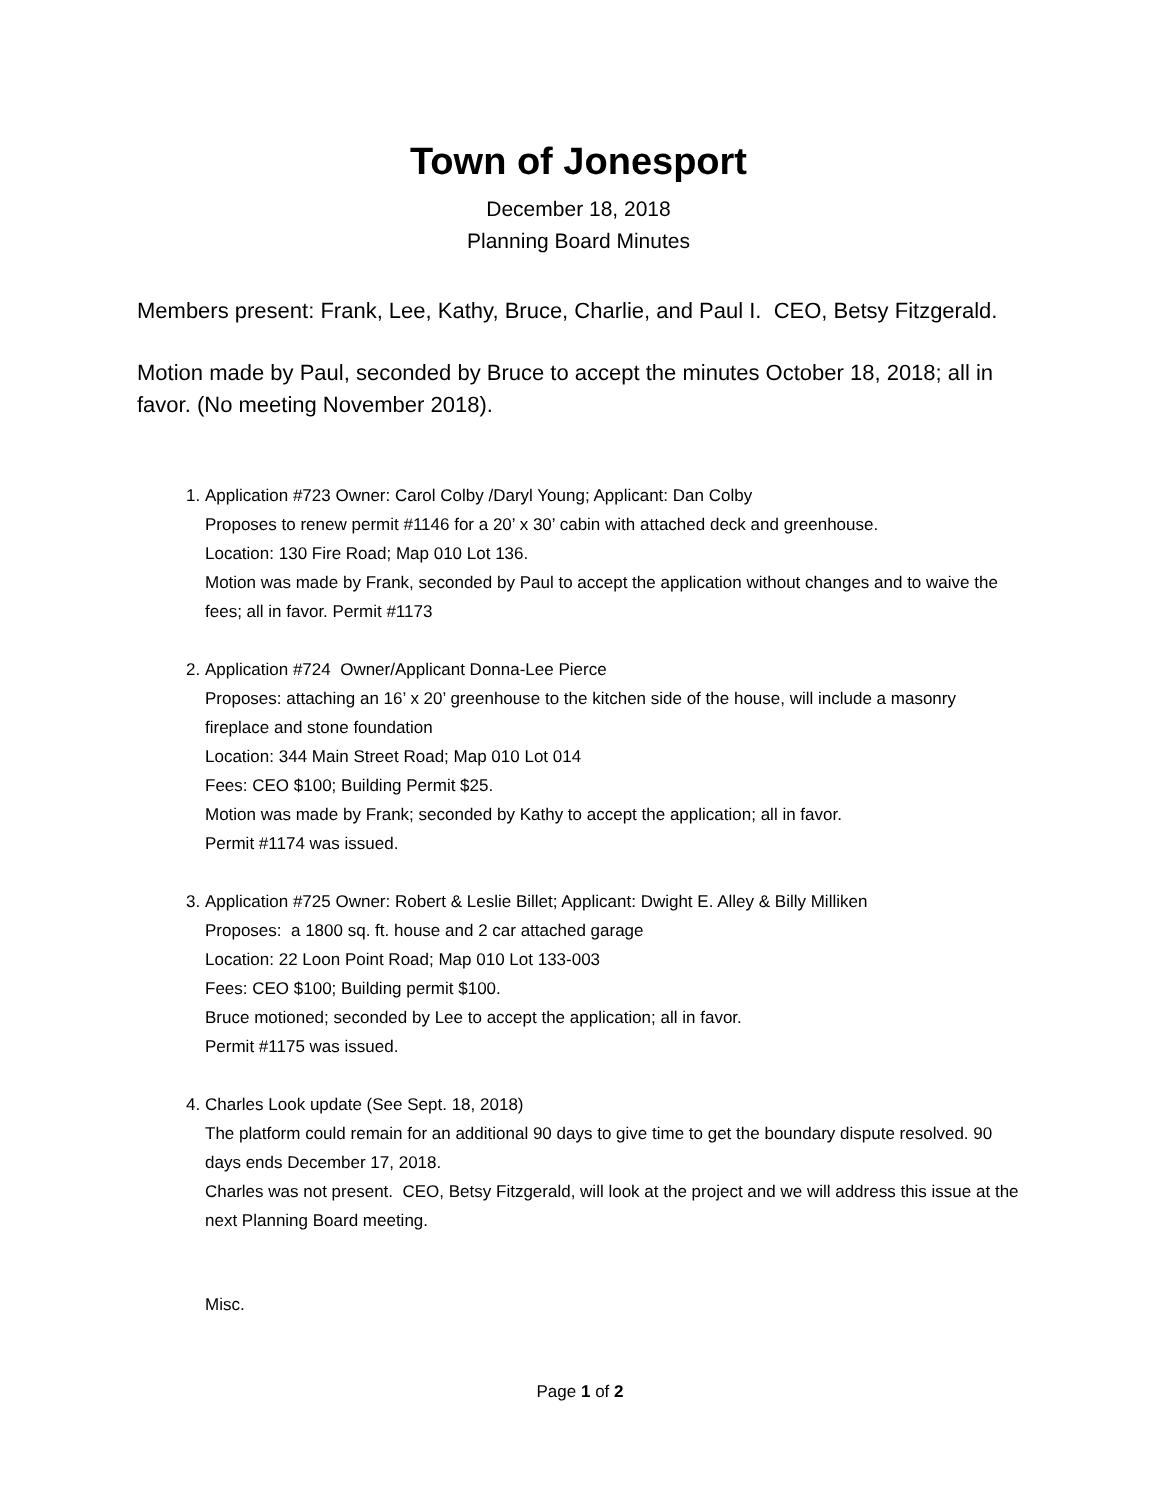Town of Jonesport
December 18, 2018
Planning Board Minutes
Members present: Frank, Lee, Kathy, Bruce, Charlie, and Paul I. CEO, Betsy Fitzgerald.
Motion made by Paul, seconded by Bruce to accept the minutes October 18, 2018; all in favor. (No meeting November 2018).
1. Application #723 Owner: Carol Colby /Daryl Young; Applicant: Dan Colby
Proposes to renew permit #1146 for a 20’ x 30’ cabin with attached deck and greenhouse.
Location: 130 Fire Road; Map 010 Lot 136.
Motion was made by Frank, seconded by Paul to accept the application without changes and to waive the fees; all in favor. Permit #1173
2. Application #724 Owner/Applicant Donna-Lee Pierce
Proposes: attaching an 16’ x 20’ greenhouse to the kitchen side of the house, will include a masonry fireplace and stone foundation
Location: 344 Main Street Road; Map 010 Lot 014
Fees: CEO $100; Building Permit $25.
Motion was made by Frank; seconded by Kathy to accept the application; all in favor.
Permit #1174 was issued.
3. Application #725 Owner: Robert & Leslie Billet; Applicant: Dwight E. Alley & Billy Milliken
Proposes: a 1800 sq. ft. house and 2 car attached garage
Location: 22 Loon Point Road; Map 010 Lot 133-003
Fees: CEO $100; Building permit $100.
Bruce motioned; seconded by Lee to accept the application; all in favor.
Permit #1175 was issued.
4. Charles Look update (See Sept. 18, 2018)
The platform could remain for an additional 90 days to give time to get the boundary dispute resolved. 90 days ends December 17, 2018.
Charles was not present. CEO, Betsy Fitzgerald, will look at the project and we will address this issue at the next Planning Board meeting.
Misc.
Page 1 of 2